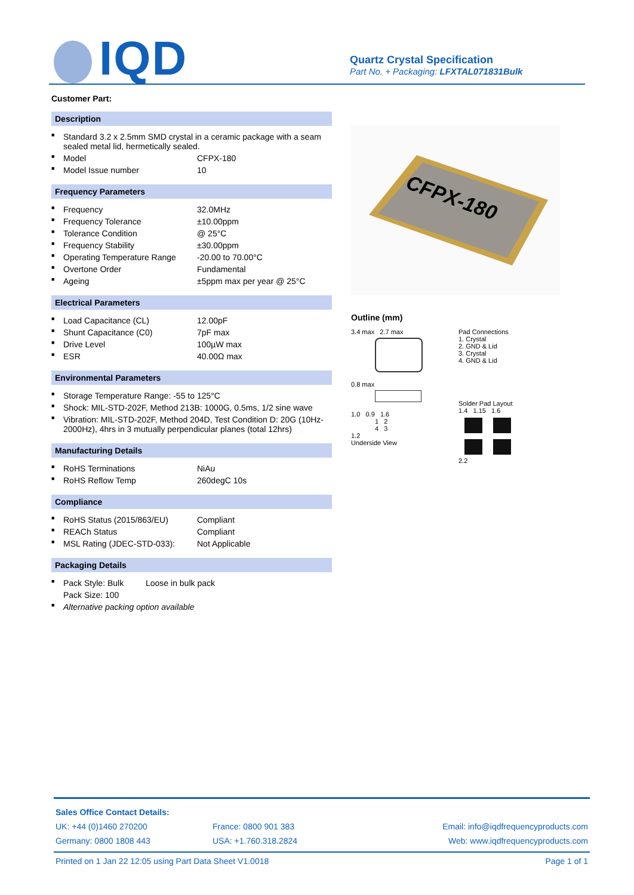IQD
Quartz Crystal Specification
Part No. + Packaging: LFXTAL071831Bulk
Customer Part:
Description
| ■ | Standard 3.2 x 2.5mm SMD crystal in a ceramic package with a seam sealed metal lid, hermetically sealed. | |
| ■ | Model | CFPX-180 |
| ■ | Model Issue number | 10 |
Frequency Parameters
| ■ | Frequency | 32.0MHz |
| ■ | Frequency Tolerance | ±10.00ppm |
| ■ | Tolerance Condition | @ 25°C |
| ■ | Frequency Stability | ±30.00ppm |
| ■ | Operating Temperature Range | -20.00 to 70.00°C |
| ■ | Overtone Order | Fundamental |
| ■ | Ageing | ±5ppm max per year @ 25°C |
Electrical Parameters
| ■ | Load Capacitance (CL) | 12.00pF |
| ■ | Shunt Capacitance (C0) | 7pF max |
| ■ | Drive Level | 100µW max |
| ■ | ESR | 40.00Ω max |
Environmental Parameters
| ■ | Storage Temperature Range: -55 to 125°C |
| ■ | Shock: MIL-STD-202F, Method 213B: 1000G, 0.5ms, 1/2 sine wave |
| ■ | Vibration: MIL-STD-202F, Method 204D, Test Condition D: 20G (10Hz-2000Hz), 4hrs in 3 mutually perpendicular planes (total 12hrs) |
Manufacturing Details
| ■ | RoHS Terminations | NiAu |
| ■ | RoHS Reflow Temp | 260degC 10s |
Compliance
| ■ | RoHS Status (2015/863/EU) | Compliant |
| ■ | REACh Status | Compliant |
| ■ | MSL Rating (JDEC-STD-033): | Not Applicable |
Packaging Details
| ■ | Pack Style: Bulk | Loose in bulk pack |
| | Pack Size: 100 | |
| ■ | Alternative packing option available | |
CFPX-180
Outline (mm)
3.4 max 2.7 max
0.8 max
1.0 0.9 1.6
1 2
4 3
1.2
Underside View
Pad Connections
1. Crystal
2. GND & Lid
3. Crystal
4. GND & Lid
Solder Pad Layout
1.4 1.15 1.6
2.2
| Sales Office Contact Details: | | |
| UK: +44 (0)1460 270200 | France: 0800 901 383 | Email: info@iqdfrequencyproducts.com |
| Germany: 0800 1808 443 | USA: +1.760.318.2824 | Web: www.iqdfrequencyproducts.com |
Printed on 1 Jan 22 12:05 using Part Data Sheet V1.0018 Page 1 of 1